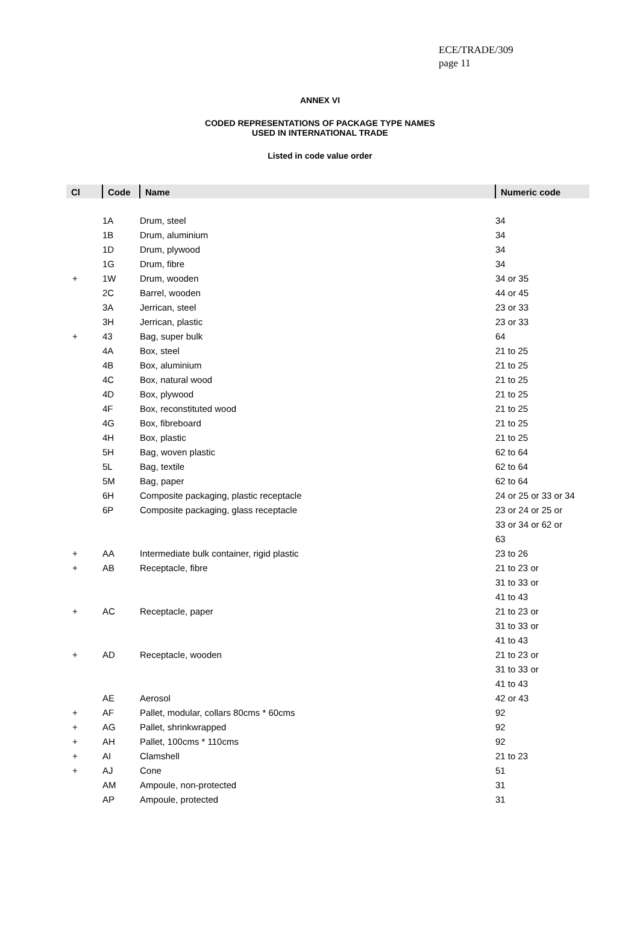ECE/TRADE/309
page 11
ANNEX VI
CODED REPRESENTATIONS OF PACKAGE TYPE NAMES
USED IN INTERNATIONAL TRADE
Listed in code value order
| Cl | Code | Name | Numeric code |
| --- | --- | --- | --- |
| | 1A | Drum, steel | 34 |
| | 1B | Drum, aluminium | 34 |
| | 1D | Drum, plywood | 34 |
| | 1G | Drum, fibre | 34 |
| + | 1W | Drum, wooden | 34 or 35 |
| | 2C | Barrel, wooden | 44 or 45 |
| | 3A | Jerrican, steel | 23 or 33 |
| | 3H | Jerrican, plastic | 23 or 33 |
| + | 43 | Bag, super bulk | 64 |
| | 4A | Box, steel | 21 to 25 |
| | 4B | Box, aluminium | 21 to 25 |
| | 4C | Box, natural wood | 21 to 25 |
| | 4D | Box, plywood | 21 to 25 |
| | 4F | Box, reconstituted wood | 21 to 25 |
| | 4G | Box, fibreboard | 21 to 25 |
| | 4H | Box, plastic | 21 to 25 |
| | 5H | Bag, woven plastic | 62 to 64 |
| | 5L | Bag, textile | 62 to 64 |
| | 5M | Bag, paper | 62 to 64 |
| | 6H | Composite packaging, plastic receptacle | 24 or 25 or 33 or 34 |
| | 6P | Composite packaging, glass receptacle | 23 or 24 or 25 or |
| | | | 33 or 34 or 62 or |
| | | | 63 |
| + | AA | Intermediate bulk container, rigid plastic | 23 to 26 |
| + | AB | Receptacle, fibre | 21 to 23 or |
| | | | 31 to 33 or |
| | | | 41 to 43 |
| + | AC | Receptacle, paper | 21 to 23 or |
| | | | 31 to 33 or |
| | | | 41 to 43 |
| + | AD | Receptacle, wooden | 21 to 23 or |
| | | | 31 to 33 or |
| | | | 41 to 43 |
| | AE | Aerosol | 42 or 43 |
| + | AF | Pallet, modular, collars 80cms * 60cms | 92 |
| + | AG | Pallet, shrinkwrapped | 92 |
| + | AH | Pallet, 100cms * 110cms | 92 |
| + | AI | Clamshell | 21 to 23 |
| + | AJ | Cone | 51 |
| | AM | Ampoule, non-protected | 31 |
| | AP | Ampoule, protected | 31 |